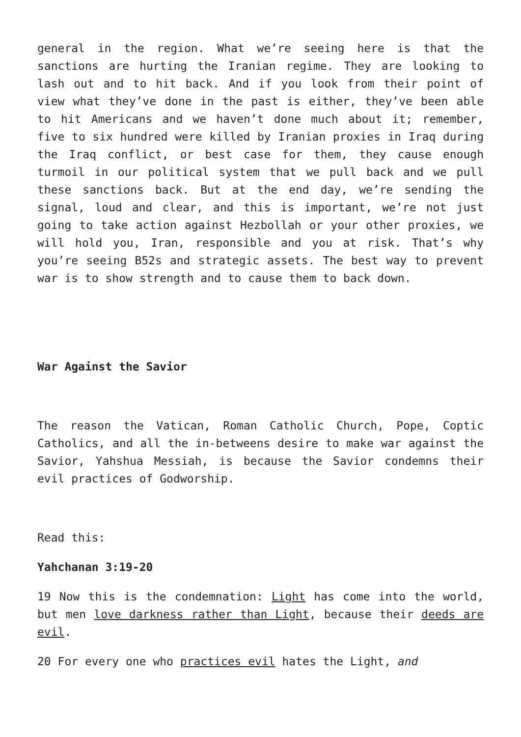general in the region. What we’re seeing here is that the sanctions are hurting the Iranian regime. They are looking to lash out and to hit back. And if you look from their point of view what they’ve done in the past is either, they’ve been able to hit Americans and we haven’t done much about it; remember, five to six hundred were killed by Iranian proxies in Iraq during the Iraq conflict, or best case for them, they cause enough turmoil in our political system that we pull back and we pull these sanctions back. But at the end day, we’re sending the signal, loud and clear, and this is important, we’re not just going to take action against Hezbollah or your other proxies, we will hold you, Iran, responsible and you at risk. That’s why you’re seeing B52s and strategic assets. The best way to prevent war is to show strength and to cause them to back down.
War Against the Savior
The reason the Vatican, Roman Catholic Church, Pope, Coptic Catholics, and all the in-betweens desire to make war against the Savior, Yahshua Messiah, is because the Savior condemns their evil practices of Godworship.
Read this:
Yahchanan 3:19-20
19 Now this is the condemnation: Light has come into the world, but men love darkness rather than Light, because their deeds are evil.
20 For every one who practices evil hates the Light, and